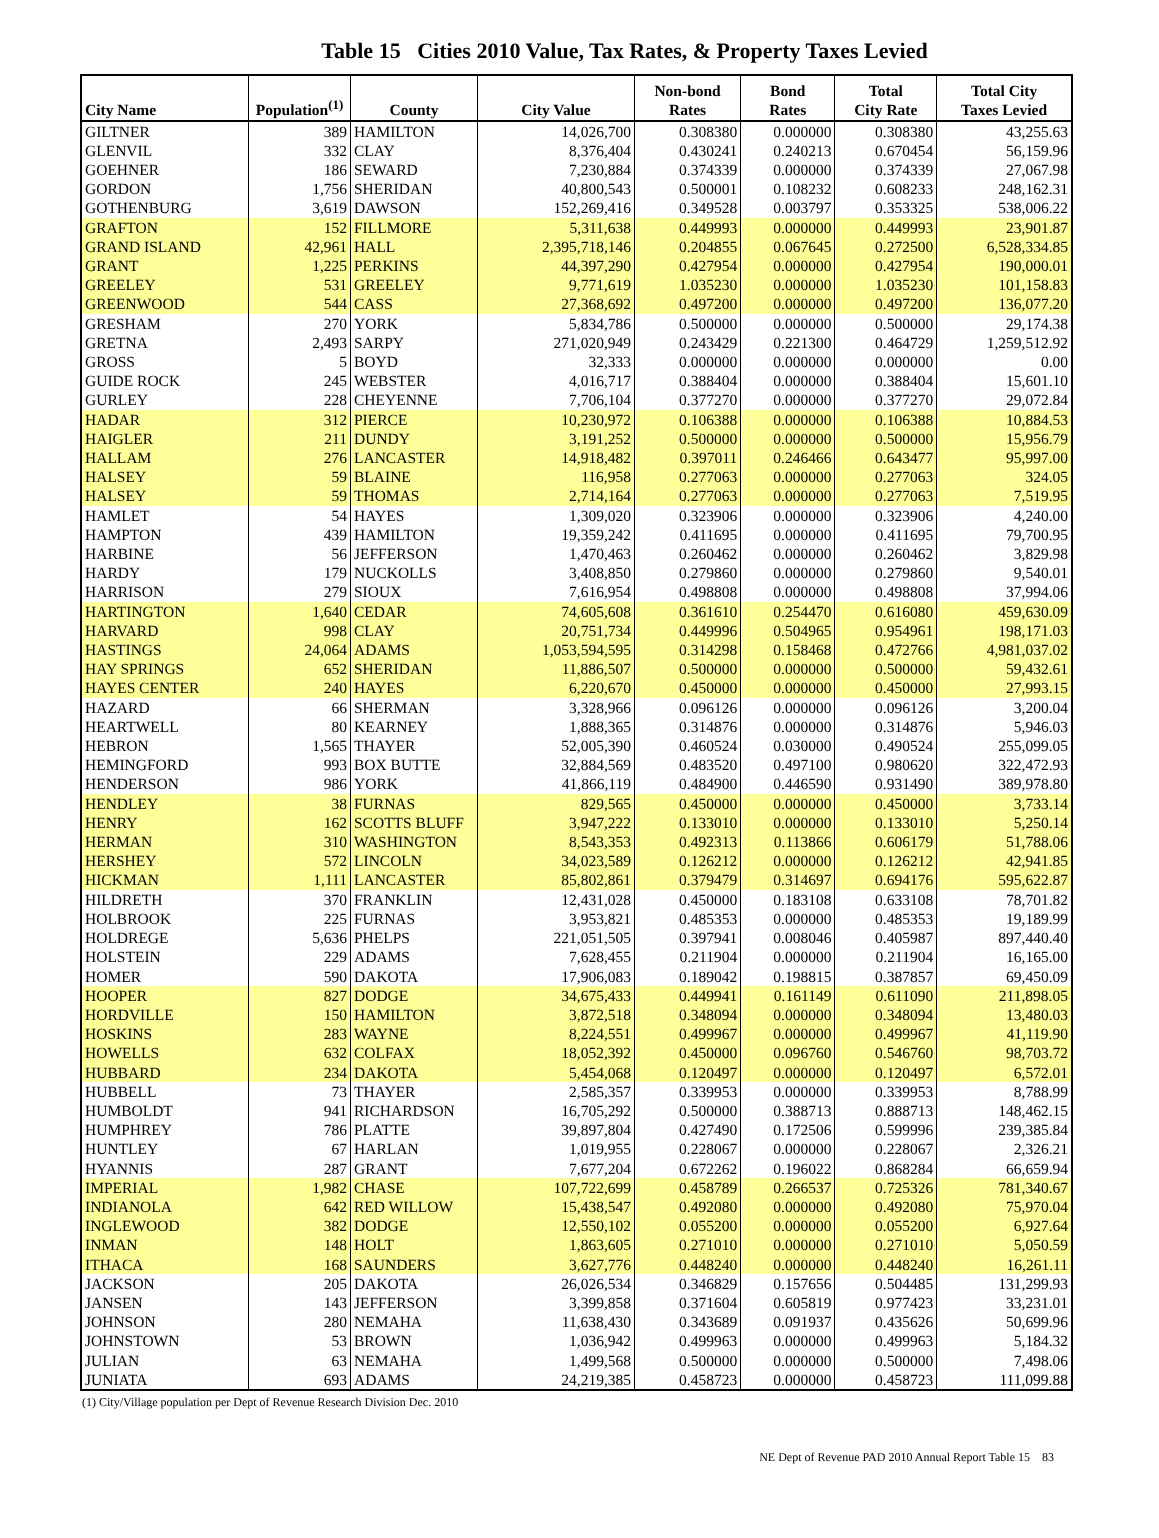Table 15 Cities 2010 Value, Tax Rates, & Property Taxes Levied
| City Name | Population<sup>(1)</sup> | County | City Value | Non-bond Rates | Bond Rates | Total City Rate | Total City Taxes Levied |
| --- | --- | --- | --- | --- | --- | --- | --- |
| GILTNER | 389 | HAMILTON | 14,026,700 | 0.308380 | 0.000000 | 0.308380 | 43,255.63 |
| GLENVIL | 332 | CLAY | 8,376,404 | 0.430241 | 0.240213 | 0.670454 | 56,159.96 |
| GOEHNER | 186 | SEWARD | 7,230,884 | 0.374339 | 0.000000 | 0.374339 | 27,067.98 |
| GORDON | 1,756 | SHERIDAN | 40,800,543 | 0.500001 | 0.108232 | 0.608233 | 248,162.31 |
| GOTHENBURG | 3,619 | DAWSON | 152,269,416 | 0.349528 | 0.003797 | 0.353325 | 538,006.22 |
| GRAFTON | 152 | FILLMORE | 5,311,638 | 0.449993 | 0.000000 | 0.449993 | 23,901.87 |
| GRAND ISLAND | 42,961 | HALL | 2,395,718,146 | 0.204855 | 0.067645 | 0.272500 | 6,528,334.85 |
| GRANT | 1,225 | PERKINS | 44,397,290 | 0.427954 | 0.000000 | 0.427954 | 190,000.01 |
| GREELEY | 531 | GREELEY | 9,771,619 | 1.035230 | 0.000000 | 1.035230 | 101,158.83 |
| GREENWOOD | 544 | CASS | 27,368,692 | 0.497200 | 0.000000 | 0.497200 | 136,077.20 |
| GRESHAM | 270 | YORK | 5,834,786 | 0.500000 | 0.000000 | 0.500000 | 29,174.38 |
| GRETNA | 2,493 | SARPY | 271,020,949 | 0.243429 | 0.221300 | 0.464729 | 1,259,512.92 |
| GROSS | 5 | BOYD | 32,333 | 0.000000 | 0.000000 | 0.000000 | 0.00 |
| GUIDE ROCK | 245 | WEBSTER | 4,016,717 | 0.388404 | 0.000000 | 0.388404 | 15,601.10 |
| GURLEY | 228 | CHEYENNE | 7,706,104 | 0.377270 | 0.000000 | 0.377270 | 29,072.84 |
| HADAR | 312 | PIERCE | 10,230,972 | 0.106388 | 0.000000 | 0.106388 | 10,884.53 |
| HAIGLER | 211 | DUNDY | 3,191,252 | 0.500000 | 0.000000 | 0.500000 | 15,956.79 |
| HALLAM | 276 | LANCASTER | 14,918,482 | 0.397011 | 0.246466 | 0.643477 | 95,997.00 |
| HALSEY | 59 | BLAINE | 116,958 | 0.277063 | 0.000000 | 0.277063 | 324.05 |
| HALSEY | 59 | THOMAS | 2,714,164 | 0.277063 | 0.000000 | 0.277063 | 7,519.95 |
| HAMLET | 54 | HAYES | 1,309,020 | 0.323906 | 0.000000 | 0.323906 | 4,240.00 |
| HAMPTON | 439 | HAMILTON | 19,359,242 | 0.411695 | 0.000000 | 0.411695 | 79,700.95 |
| HARBINE | 56 | JEFFERSON | 1,470,463 | 0.260462 | 0.000000 | 0.260462 | 3,829.98 |
| HARDY | 179 | NUCKOLLS | 3,408,850 | 0.279860 | 0.000000 | 0.279860 | 9,540.01 |
| HARRISON | 279 | SIOUX | 7,616,954 | 0.498808 | 0.000000 | 0.498808 | 37,994.06 |
| HARTINGTON | 1,640 | CEDAR | 74,605,608 | 0.361610 | 0.254470 | 0.616080 | 459,630.09 |
| HARVARD | 998 | CLAY | 20,751,734 | 0.449996 | 0.504965 | 0.954961 | 198,171.03 |
| HASTINGS | 24,064 | ADAMS | 1,053,594,595 | 0.314298 | 0.158468 | 0.472766 | 4,981,037.02 |
| HAY SPRINGS | 652 | SHERIDAN | 11,886,507 | 0.500000 | 0.000000 | 0.500000 | 59,432.61 |
| HAYES CENTER | 240 | HAYES | 6,220,670 | 0.450000 | 0.000000 | 0.450000 | 27,993.15 |
| HAZARD | 66 | SHERMAN | 3,328,966 | 0.096126 | 0.000000 | 0.096126 | 3,200.04 |
| HEARTWELL | 80 | KEARNEY | 1,888,365 | 0.314876 | 0.000000 | 0.314876 | 5,946.03 |
| HEBRON | 1,565 | THAYER | 52,005,390 | 0.460524 | 0.030000 | 0.490524 | 255,099.05 |
| HEMINGFORD | 993 | BOX BUTTE | 32,884,569 | 0.483520 | 0.497100 | 0.980620 | 322,472.93 |
| HENDERSON | 986 | YORK | 41,866,119 | 0.484900 | 0.446590 | 0.931490 | 389,978.80 |
| HENDLEY | 38 | FURNAS | 829,565 | 0.450000 | 0.000000 | 0.450000 | 3,733.14 |
| HENRY | 162 | SCOTTS BLUFF | 3,947,222 | 0.133010 | 0.000000 | 0.133010 | 5,250.14 |
| HERMAN | 310 | WASHINGTON | 8,543,353 | 0.492313 | 0.113866 | 0.606179 | 51,788.06 |
| HERSHEY | 572 | LINCOLN | 34,023,589 | 0.126212 | 0.000000 | 0.126212 | 42,941.85 |
| HICKMAN | 1,111 | LANCASTER | 85,802,861 | 0.379479 | 0.314697 | 0.694176 | 595,622.87 |
| HILDRETH | 370 | FRANKLIN | 12,431,028 | 0.450000 | 0.183108 | 0.633108 | 78,701.82 |
| HOLBROOK | 225 | FURNAS | 3,953,821 | 0.485353 | 0.000000 | 0.485353 | 19,189.99 |
| HOLDREGE | 5,636 | PHELPS | 221,051,505 | 0.397941 | 0.008046 | 0.405987 | 897,440.40 |
| HOLSTEIN | 229 | ADAMS | 7,628,455 | 0.211904 | 0.000000 | 0.211904 | 16,165.00 |
| HOMER | 590 | DAKOTA | 17,906,083 | 0.189042 | 0.198815 | 0.387857 | 69,450.09 |
| HOOPER | 827 | DODGE | 34,675,433 | 0.449941 | 0.161149 | 0.611090 | 211,898.05 |
| HORDVILLE | 150 | HAMILTON | 3,872,518 | 0.348094 | 0.000000 | 0.348094 | 13,480.03 |
| HOSKINS | 283 | WAYNE | 8,224,551 | 0.499967 | 0.000000 | 0.499967 | 41,119.90 |
| HOWELLS | 632 | COLFAX | 18,052,392 | 0.450000 | 0.096760 | 0.546760 | 98,703.72 |
| HUBBARD | 234 | DAKOTA | 5,454,068 | 0.120497 | 0.000000 | 0.120497 | 6,572.01 |
| HUBBELL | 73 | THAYER | 2,585,357 | 0.339953 | 0.000000 | 0.339953 | 8,788.99 |
| HUMBOLDT | 941 | RICHARDSON | 16,705,292 | 0.500000 | 0.388713 | 0.888713 | 148,462.15 |
| HUMPHREY | 786 | PLATTE | 39,897,804 | 0.427490 | 0.172506 | 0.599996 | 239,385.84 |
| HUNTLEY | 67 | HARLAN | 1,019,955 | 0.228067 | 0.000000 | 0.228067 | 2,326.21 |
| HYANNIS | 287 | GRANT | 7,677,204 | 0.672262 | 0.196022 | 0.868284 | 66,659.94 |
| IMPERIAL | 1,982 | CHASE | 107,722,699 | 0.458789 | 0.266537 | 0.725326 | 781,340.67 |
| INDIANOLA | 642 | RED WILLOW | 15,438,547 | 0.492080 | 0.000000 | 0.492080 | 75,970.04 |
| INGLEWOOD | 382 | DODGE | 12,550,102 | 0.055200 | 0.000000 | 0.055200 | 6,927.64 |
| INMAN | 148 | HOLT | 1,863,605 | 0.271010 | 0.000000 | 0.271010 | 5,050.59 |
| ITHACA | 168 | SAUNDERS | 3,627,776 | 0.448240 | 0.000000 | 0.448240 | 16,261.11 |
| JACKSON | 205 | DAKOTA | 26,026,534 | 0.346829 | 0.157656 | 0.504485 | 131,299.93 |
| JANSEN | 143 | JEFFERSON | 3,399,858 | 0.371604 | 0.605819 | 0.977423 | 33,231.01 |
| JOHNSON | 280 | NEMAHA | 11,638,430 | 0.343689 | 0.091937 | 0.435626 | 50,699.96 |
| JOHNSTOWN | 53 | BROWN | 1,036,942 | 0.499963 | 0.000000 | 0.499963 | 5,184.32 |
| JULIAN | 63 | NEMAHA | 1,499,568 | 0.500000 | 0.000000 | 0.500000 | 7,498.06 |
| JUNIATA | 693 | ADAMS | 24,219,385 | 0.458723 | 0.000000 | 0.458723 | 111,099.88 |
(1) City/Village population per Dept of Revenue Research Division Dec. 2010
NE Dept of Revenue PAD 2010 Annual Report Table 15 83